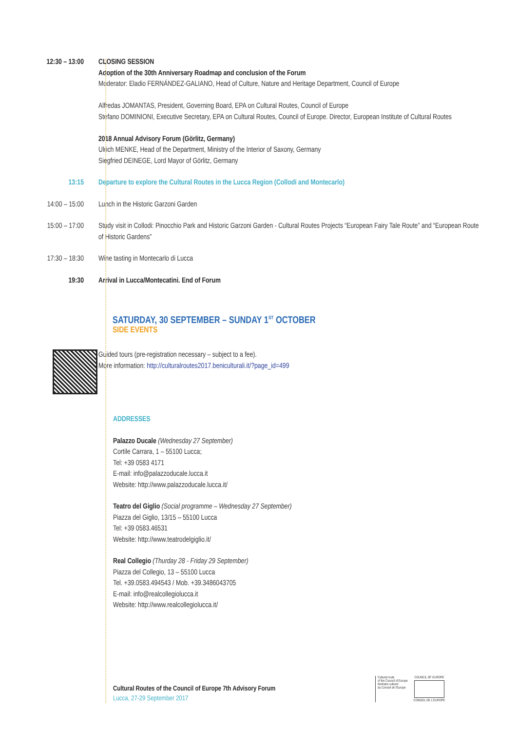12:30 – 13:00 CLOSING SESSION
Adoption of the 30th Anniversary Roadmap and conclusion of the Forum
Moderator: Eladio FERNÁNDEZ-GALIANO, Head of Culture, Nature and Heritage Department, Council of Europe
Alfredas JOMANTAS, President, Governing Board, EPA on Cultural Routes, Council of Europe
Stefano DOMINIONI, Executive Secretary, EPA on Cultural Routes, Council of Europe. Director, European Institute of Cultural Routes
2018 Annual Advisory Forum (Görlitz, Germany)
Ulrich MENKE, Head of the Department, Ministry of the Interior of Saxony, Germany
Siegfried DEINEGE, Lord Mayor of Görlitz, Germany
13:15 Departure to explore the Cultural Routes in the Lucca Region (Collodi and Montecarlo)
14:00 – 15:00 Lunch in the Historic Garzoni Garden
15:00 – 17:00 Study visit in Collodi: Pinocchio Park and Historic Garzoni Garden - Cultural Routes Projects “European Fairy Tale Route” and “European Route of Historic Gardens”
17:30 – 18:30 Wine tasting in Montecarlo di Lucca
19:30 Arrival in Lucca/Montecatini. End of Forum
SATURDAY, 30 SEPTEMBER – SUNDAY 1<sup>ST</sup> OCTOBER
SIDE EVENTS
Guided tours (pre-registration necessary – subject to a fee).
More information: http://culturalroutes2017.beniculturali.it/?page_id=499
ADDRESSES
Palazzo Ducale (Wednesday 27 September)
Cortile Carrara, 1 – 55100 Lucca;
Tel: +39 0583 4171
E-mail: info@palazzoducale.lucca.it
Website: http://www.palazzoducale.lucca.it/
Teatro del Giglio (Social programme – Wednesday 27 September)
Piazza del Giglio, 13/15 – 55100 Lucca
Tel: +39 0583.46531
Website: http://www.teatrodelgiglio.it/
Real Collegio (Thurday 28 - Friday 29 September)
Piazza del Collegio, 13 – 55100 Lucca
Tel. +39.0583.494543 / Mob. +39.3486043705
E-mail: info@realcollegiolucca.it
Website: http://www.realcollegiolucca.it/
Cultural Routes of the Council of Europe 7th Advisory Forum
Lucca, 27-29 September 2017
Cultural route
of the Council of Europe
Itinéraire culturel
du Conseil de l'Europe
COUNCIL OF EUROPE
CONSEIL DE L'EUROPE